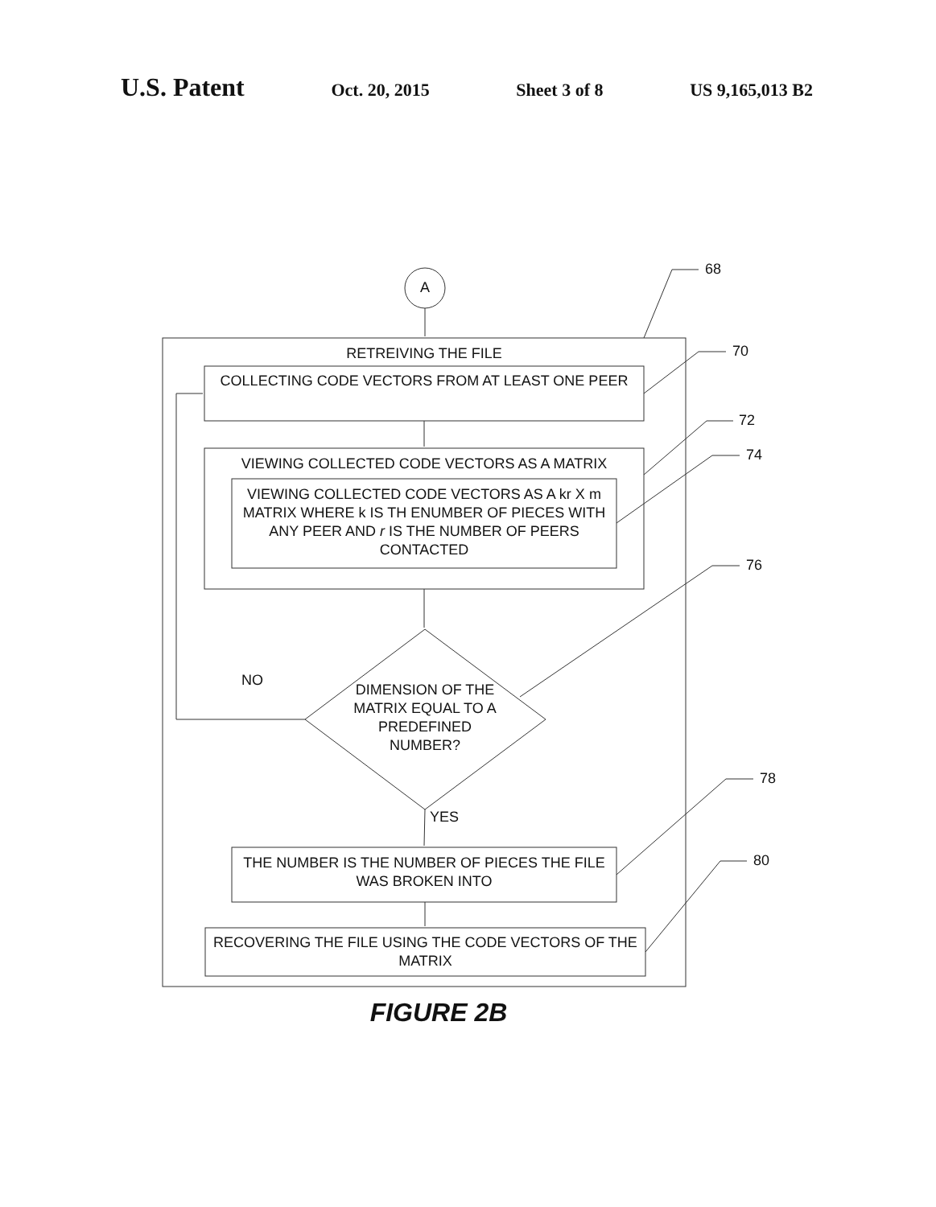U.S. Patent Oct. 20, 2015 Sheet 3 of 8 US 9,165,013 B2
A
68
RETREIVING THE FILE 70
COLLECTING CODE VECTORS FROM AT LEAST ONE PEER
72
74
VIEWING COLLECTED CODE VECTORS AS A MATRIX
VIEWING COLLECTED CODE VECTORS AS A kr X m MATRIX WHERE k IS TH ENUMBER OF PIECES WITH ANY PEER AND r IS THE NUMBER OF PEERS CONTACTED
76
NO
DIMENSION OF THE MATRIX EQUAL TO A PREDEFINED NUMBER?
78
YES
THE NUMBER IS THE NUMBER OF PIECES THE FILE WAS BROKEN INTO
80
RECOVERING THE FILE USING THE CODE VECTORS OF THE MATRIX
FIGURE 2B